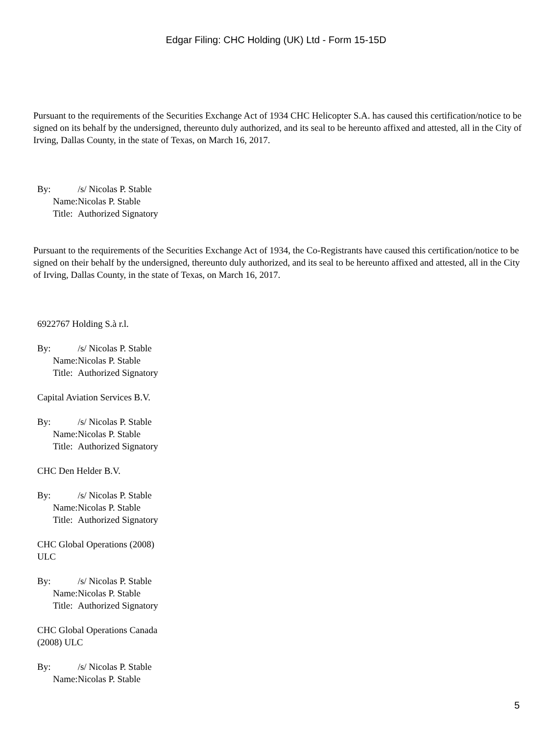Edgar Filing: CHC Holding (UK) Ltd - Form 15-15D
Pursuant to the requirements of the Securities Exchange Act of 1934 CHC Helicopter S.A. has caused this certification/notice to be signed on its behalf by the undersigned, thereunto duly authorized, and its seal to be hereunto affixed and attested, all in the City of Irving, Dallas County, in the state of Texas, on March 16, 2017.
| By: | | /s/ Nicolas P. Stable |
| | Name: | Nicolas P. Stable |
| | Title: | Authorized Signatory |
Pursuant to the requirements of the Securities Exchange Act of 1934, the Co-Registrants have caused this certification/notice to be signed on their behalf by the undersigned, thereunto duly authorized, and its seal to be hereunto affixed and attested, all in the City of Irving, Dallas County, in the state of Texas, on March 16, 2017.
6922767 Holding S.à r.l.
| By: | | /s/ Nicolas P. Stable |
| | Name: | Nicolas P. Stable |
| | Title: | Authorized Signatory |
Capital Aviation Services B.V.
| By: | | /s/ Nicolas P. Stable |
| | Name: | Nicolas P. Stable |
| | Title: | Authorized Signatory |
CHC Den Helder B.V.
| By: | | /s/ Nicolas P. Stable |
| | Name: | Nicolas P. Stable |
| | Title: | Authorized Signatory |
CHC Global Operations (2008) ULC
| By: | | /s/ Nicolas P. Stable |
| | Name: | Nicolas P. Stable |
| | Title: | Authorized Signatory |
CHC Global Operations Canada (2008) ULC
| By: | | /s/ Nicolas P. Stable |
| | Name: | Nicolas P. Stable |
5